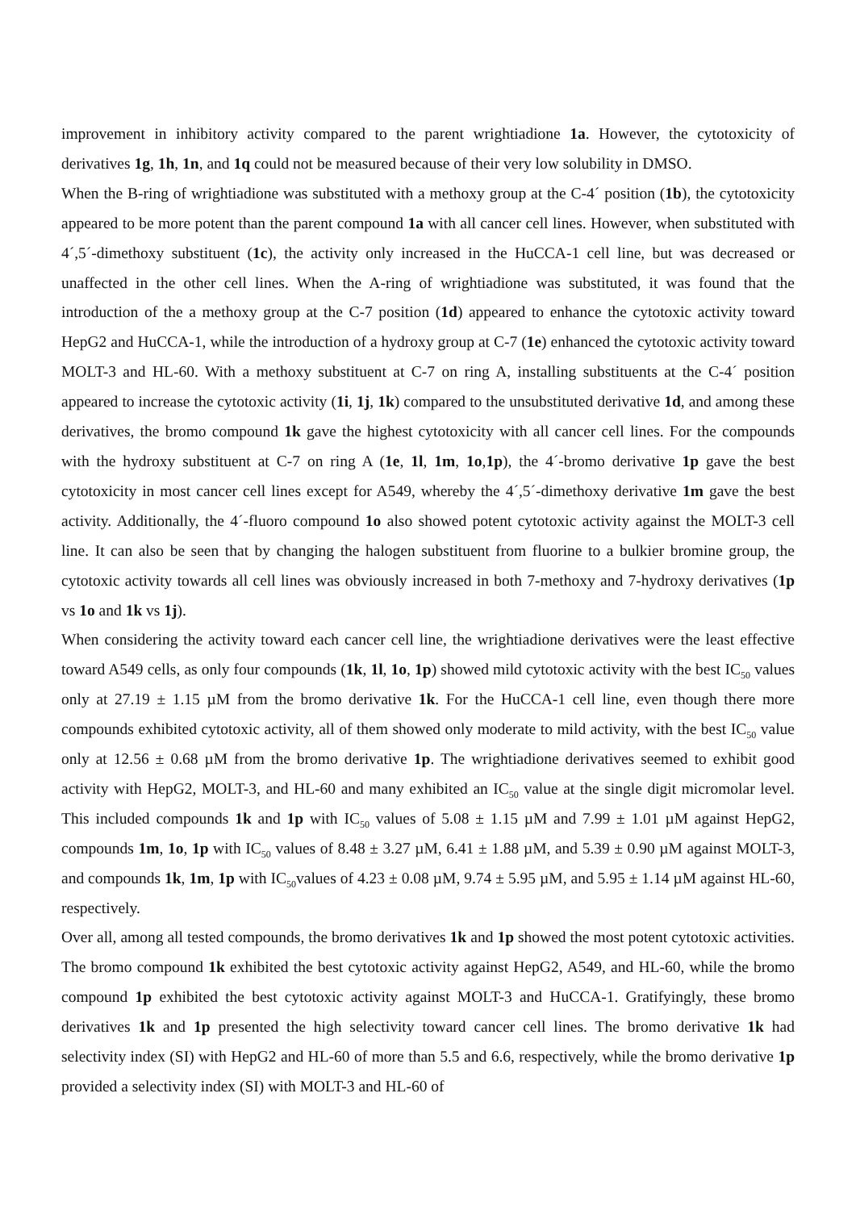improvement in inhibitory activity compared to the parent wrightiadione 1a. However, the cytotoxicity of derivatives 1g, 1h, 1n, and 1q could not be measured because of their very low solubility in DMSO.
When the B-ring of wrightiadione was substituted with a methoxy group at the C-4´ position (1b), the cytotoxicity appeared to be more potent than the parent compound 1a with all cancer cell lines. However, when substituted with 4´,5´-dimethoxy substituent (1c), the activity only increased in the HuCCA-1 cell line, but was decreased or unaffected in the other cell lines. When the A-ring of wrightiadione was substituted, it was found that the introduction of the a methoxy group at the C-7 position (1d) appeared to enhance the cytotoxic activity toward HepG2 and HuCCA-1, while the introduction of a hydroxy group at C-7 (1e) enhanced the cytotoxic activity toward MOLT-3 and HL-60. With a methoxy substituent at C-7 on ring A, installing substituents at the C-4´ position appeared to increase the cytotoxic activity (1i, 1j, 1k) compared to the unsubstituted derivative 1d, and among these derivatives, the bromo compound 1k gave the highest cytotoxicity with all cancer cell lines. For the compounds with the hydroxy substituent at C-7 on ring A (1e, 1l, 1m, 1o,1p), the 4´-bromo derivative 1p gave the best cytotoxicity in most cancer cell lines except for A549, whereby the 4´,5´-dimethoxy derivative 1m gave the best activity. Additionally, the 4´-fluoro compound 1o also showed potent cytotoxic activity against the MOLT-3 cell line. It can also be seen that by changing the halogen substituent from fluorine to a bulkier bromine group, the cytotoxic activity towards all cell lines was obviously increased in both 7-methoxy and 7-hydroxy derivatives (1p vs 1o and 1k vs 1j).
When considering the activity toward each cancer cell line, the wrightiadione derivatives were the least effective toward A549 cells, as only four compounds (1k, 1l, 1o, 1p) showed mild cytotoxic activity with the best IC<sub>50</sub> values only at 27.19 ± 1.15 µM from the bromo derivative 1k. For the HuCCA-1 cell line, even though there more compounds exhibited cytotoxic activity, all of them showed only moderate to mild activity, with the best IC<sub>50</sub> value only at 12.56 ± 0.68 µM from the bromo derivative 1p. The wrightiadione derivatives seemed to exhibit good activity with HepG2, MOLT-3, and HL-60 and many exhibited an IC<sub>50</sub> value at the single digit micromolar level. This included compounds 1k and 1p with IC<sub>50</sub> values of 5.08 ± 1.15 µM and 7.99 ± 1.01 µM against HepG2, compounds 1m, 1o, 1p with IC<sub>50</sub> values of 8.48 ± 3.27 µM, 6.41 ± 1.88 µM, and 5.39 ± 0.90 µM against MOLT-3, and compounds 1k, 1m, 1p with IC<sub>50</sub>values of 4.23 ± 0.08 µM, 9.74 ± 5.95 µM, and 5.95 ± 1.14 µM against HL-60, respectively.
Over all, among all tested compounds, the bromo derivatives 1k and 1p showed the most potent cytotoxic activities. The bromo compound 1k exhibited the best cytotoxic activity against HepG2, A549, and HL-60, while the bromo compound 1p exhibited the best cytotoxic activity against MOLT-3 and HuCCA-1. Gratifyingly, these bromo derivatives 1k and 1p presented the high selectivity toward cancer cell lines. The bromo derivative 1k had selectivity index (SI) with HepG2 and HL-60 of more than 5.5 and 6.6, respectively, while the bromo derivative 1p provided a selectivity index (SI) with MOLT-3 and HL-60 of